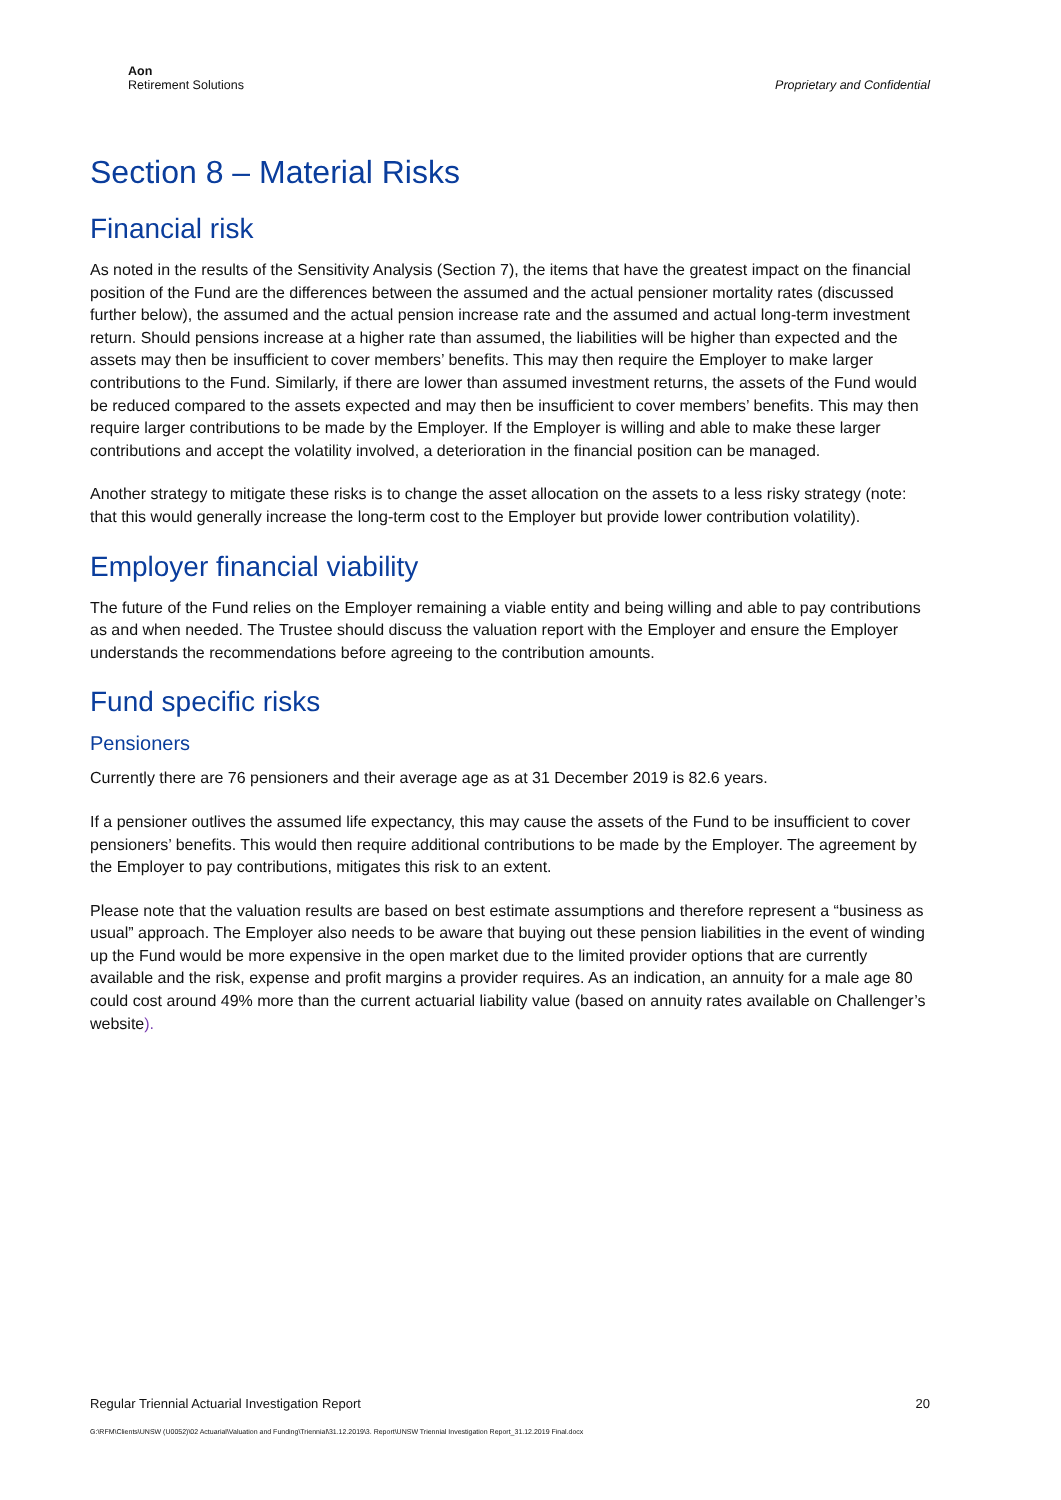Aon
Retirement Solutions
Proprietary and Confidential
Section 8 – Material Risks
Financial risk
As noted in the results of the Sensitivity Analysis (Section 7), the items that have the greatest impact on the financial position of the Fund are the differences between the assumed and the actual pensioner mortality rates (discussed further below), the assumed and the actual pension increase rate and the assumed and actual long-term investment return. Should pensions increase at a higher rate than assumed, the liabilities will be higher than expected and the assets may then be insufficient to cover members’ benefits. This may then require the Employer to make larger contributions to the Fund. Similarly, if there are lower than assumed investment returns, the assets of the Fund would be reduced compared to the assets expected and may then be insufficient to cover members’ benefits. This may then require larger contributions to be made by the Employer. If the Employer is willing and able to make these larger contributions and accept the volatility involved, a deterioration in the financial position can be managed.
Another strategy to mitigate these risks is to change the asset allocation on the assets to a less risky strategy (note: that this would generally increase the long-term cost to the Employer but provide lower contribution volatility).
Employer financial viability
The future of the Fund relies on the Employer remaining a viable entity and being willing and able to pay contributions as and when needed. The Trustee should discuss the valuation report with the Employer and ensure the Employer understands the recommendations before agreeing to the contribution amounts.
Fund specific risks
Pensioners
Currently there are 76 pensioners and their average age as at 31 December 2019 is 82.6 years.
If a pensioner outlives the assumed life expectancy, this may cause the assets of the Fund to be insufficient to cover pensioners’ benefits. This would then require additional contributions to be made by the Employer. The agreement by the Employer to pay contributions, mitigates this risk to an extent.
Please note that the valuation results are based on best estimate assumptions and therefore represent a “business as usual” approach. The Employer also needs to be aware that buying out these pension liabilities in the event of winding up the Fund would be more expensive in the open market due to the limited provider options that are currently available and the risk, expense and profit margins a provider requires. As an indication, an annuity for a male age 80 could cost around 49% more than the current actuarial liability value (based on annuity rates available on Challenger’s website).
Regular Triennial Actuarial Investigation Report 20
G:\RFM\Clients\UNSW (U0052)\02 Actuarial\Valuation and Funding\Triennial\31.12.2019\3. Report\UNSW Triennial Investigation Report_31.12.2019 Final.docx